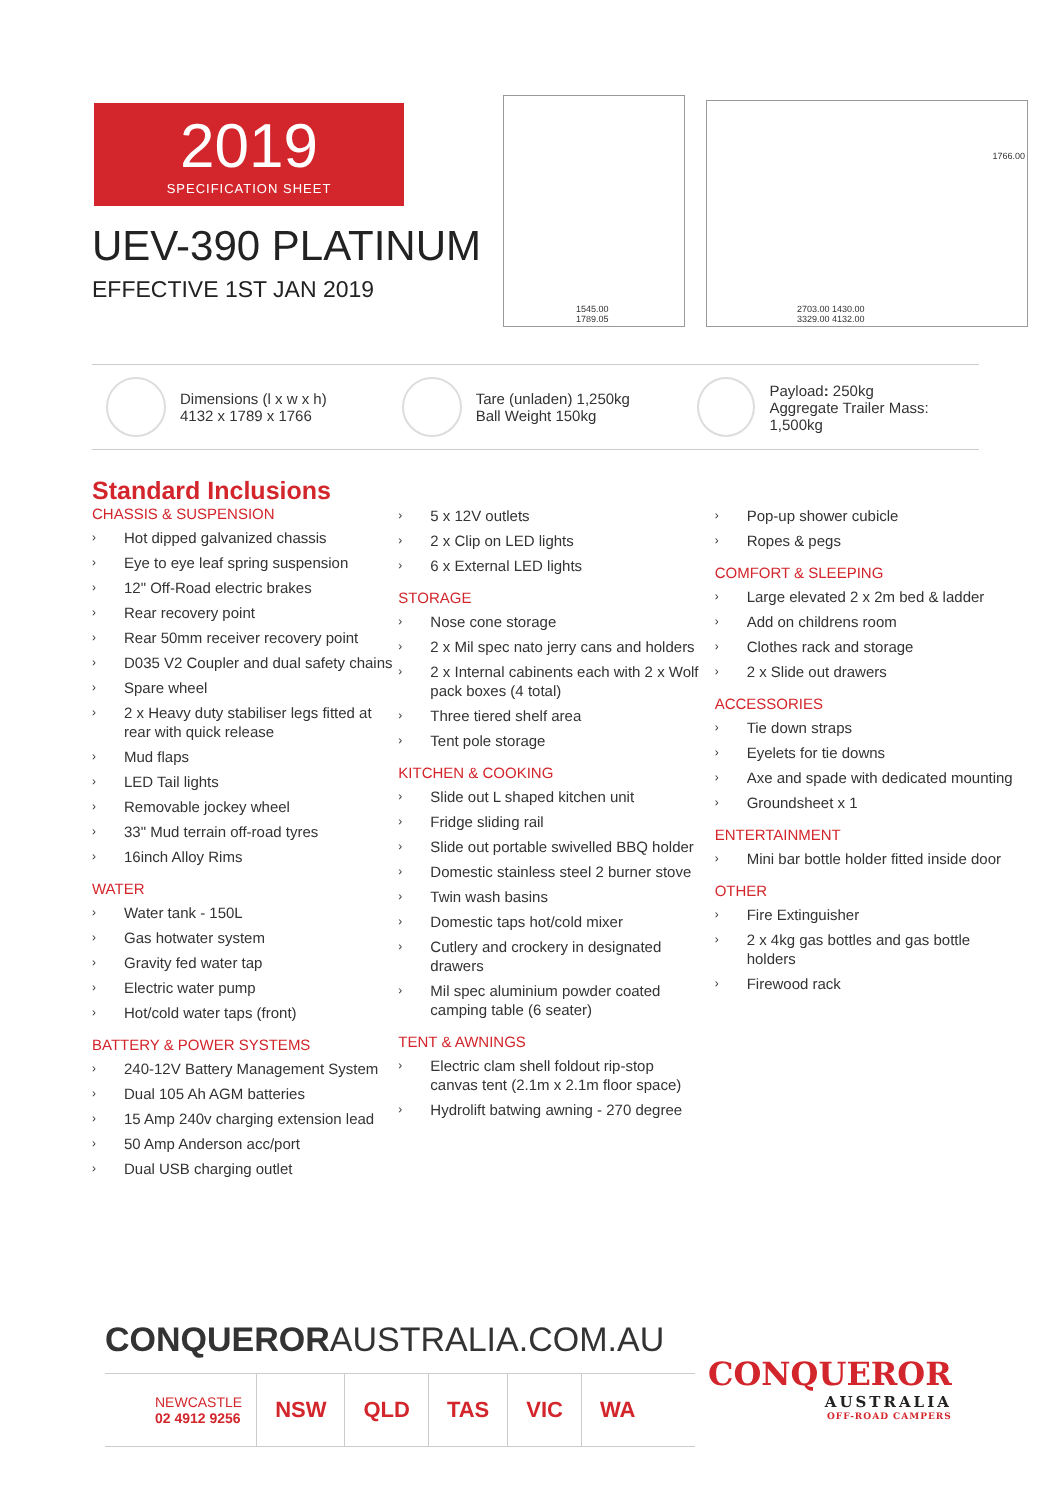2019
SPECIFICATION SHEET
UEV-390 PLATINUM
EFFECTIVE 1ST JAN 2019
1545.00
1789.05
2703.00 1430.00
3329.00 4132.00
1766.00
Dimensions (l x w x h)
4132 x 1789 x 1766
Tare (unladen) 1,250kg
Ball Weight 150kg
Payload: 250kg
Aggregate Trailer Mass: 1,500kg
Standard Inclusions
CHASSIS & SUSPENSION
› Hot dipped galvanized chassis
› Eye to eye leaf spring suspension
› 12" Off-Road electric brakes
› Rear recovery point
› Rear 50mm receiver recovery point
› D035 V2 Coupler and dual safety chains
› Spare wheel
› 2 x Heavy duty stabiliser legs fitted at rear with quick release
› Mud flaps
› LED Tail lights
› Removable jockey wheel
› 33" Mud terrain off-road tyres
› 16inch Alloy Rims
WATER
› Water tank - 150L
› Gas hotwater system
› Gravity fed water tap
› Electric water pump
› Hot/cold water taps (front)
BATTERY & POWER SYSTEMS
› 240-12V Battery Management System
› Dual 105 Ah AGM batteries
› 15 Amp 240v charging extension lead
› 50 Amp Anderson acc/port
› Dual USB charging outlet
› 5 x 12V outlets
› 2 x Clip on LED lights
› 6 x External LED lights
STORAGE
› Nose cone storage
› 2 x Mil spec nato jerry cans and holders
› 2 x Internal cabinents each with 2 x Wolf pack boxes (4 total)
› Three tiered shelf area
› Tent pole storage
KITCHEN & COOKING
› Slide out L shaped kitchen unit
› Fridge sliding rail
› Slide out portable swivelled BBQ holder
› Domestic stainless steel 2 burner stove
› Twin wash basins
› Domestic taps hot/cold mixer
› Cutlery and crockery in designated drawers
› Mil spec aluminium powder coated camping table (6 seater)
TENT & AWNINGS
› Electric clam shell foldout rip-stop canvas tent (2.1m x 2.1m floor space)
› Hydrolift batwing awning - 270 degree
› Pop-up shower cubicle
› Ropes & pegs
COMFORT & SLEEPING
› Large elevated 2 x 2m bed & ladder
› Add on childrens room
› Clothes rack and storage
› 2 x Slide out drawers
ACCESSORIES
› Tie down straps
› Eyelets for tie downs
› Axe and spade with dedicated mounting
› Groundsheet x 1
ENTERTAINMENT
› Mini bar bottle holder fitted inside door
OTHER
› Fire Extinguisher
› 2 x 4kg gas bottles and gas bottle holders
› Firewood rack
CONQUERORAUSTRALIA.COM.AU
NEWCASTLE
02 4912 9256
NSW QLD TAS VIC WA
CONQUEROR
AUSTRALIA
OFF-ROAD CAMPERS